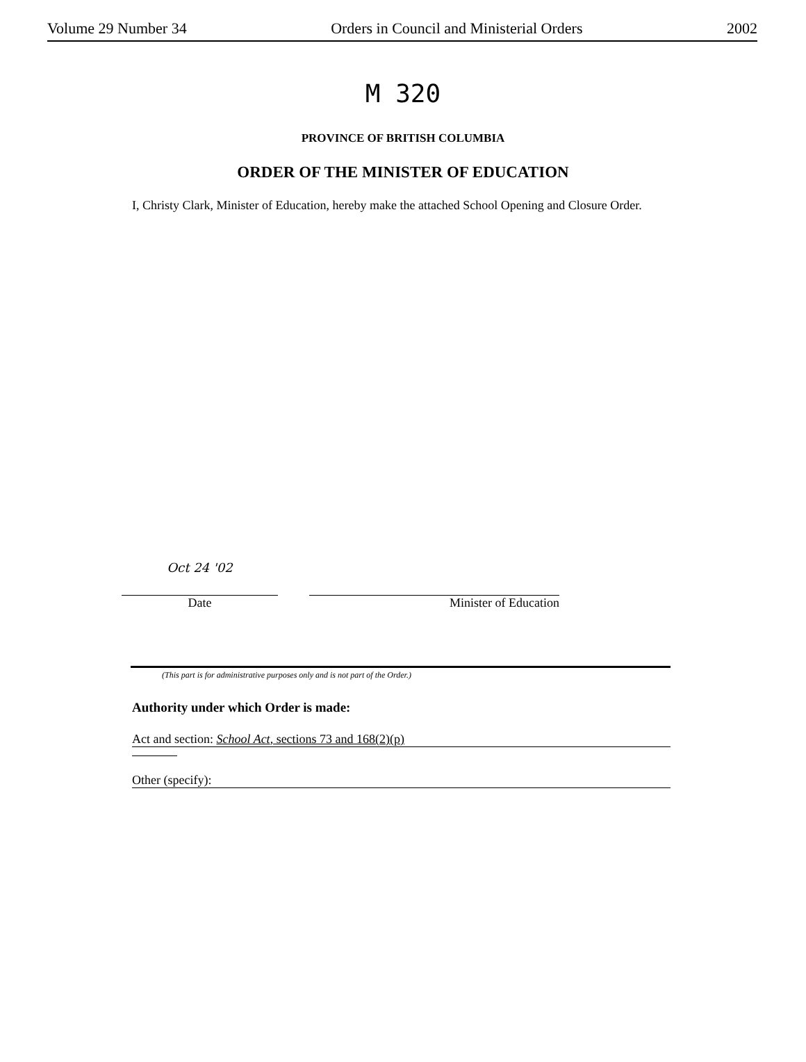Volume 29 Number 34 Orders in Council and Ministerial Orders 2002
M 320
PROVINCE OF BRITISH COLUMBIA
ORDER OF THE MINISTER OF EDUCATION
I, Christy Clark, Minister of Education, hereby make the attached School Opening and Closure Order.
Oct 24 '02
Date
Minister of Education
(This part is for administrative purposes only and is not part of the Order.)
Authority under which Order is made:
Act and section: School Act, sections 73 and 168(2)(p)
Other (specify):